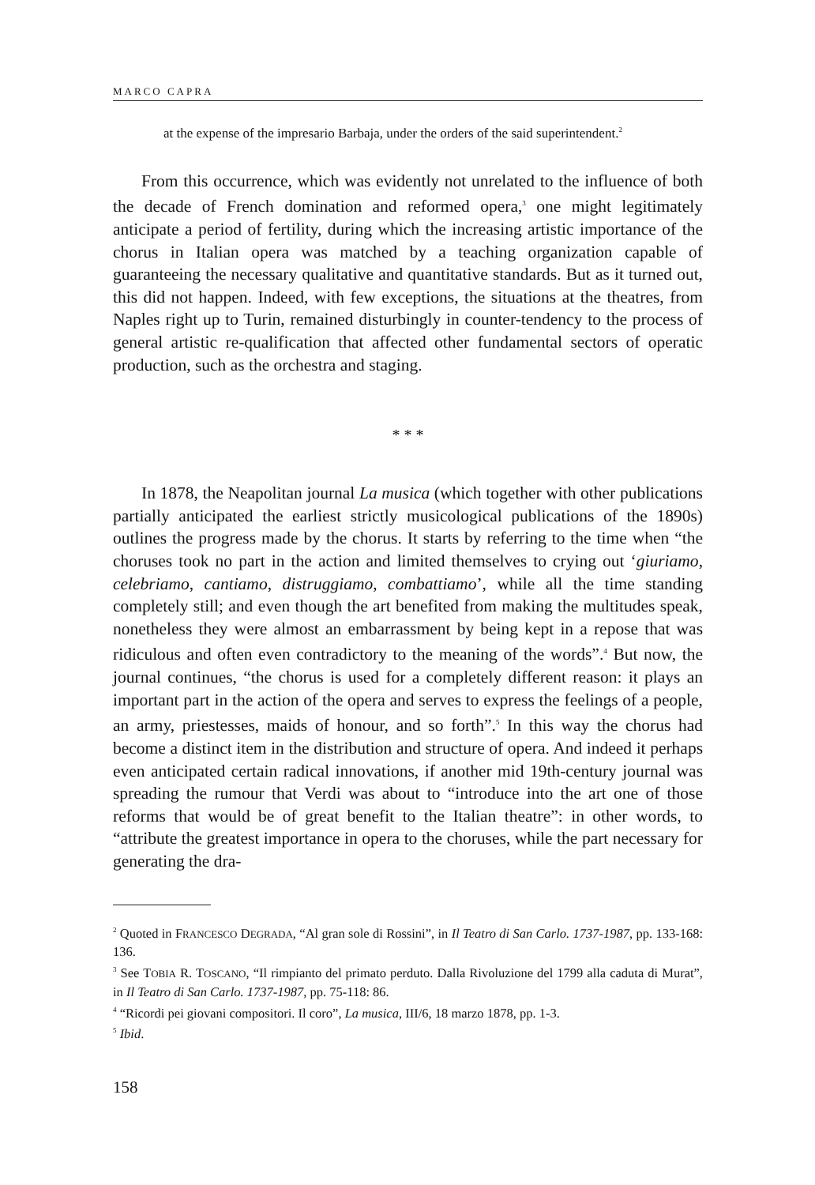MARCO CAPRA
at the expense of the impresario Barbaja, under the orders of the said superintendent.<sup>2</sup>
From this occurrence, which was evidently not unrelated to the influence of both the decade of French domination and reformed opera,<sup>3</sup> one might legitimately anticipate a period of fertility, during which the increasing artistic importance of the chorus in Italian opera was matched by a teaching organization capable of guaranteeing the necessary qualitative and quantitative standards. But as it turned out, this did not happen. Indeed, with few exceptions, the situations at the theatres, from Naples right up to Turin, remained disturbingly in counter-tendency to the process of general artistic re-qualification that affected other fundamental sectors of operatic production, such as the orchestra and staging.
* * *
In 1878, the Neapolitan journal La musica (which together with other publications partially anticipated the earliest strictly musicological publications of the 1890s) outlines the progress made by the chorus. It starts by referring to the time when “the choruses took no part in the action and limited themselves to crying out ‘giuriamo, celebriamo, cantiamo, distruggiamo, combattiamo’, while all the time standing completely still; and even though the art benefited from making the multitudes speak, nonetheless they were almost an embarrassment by being kept in a repose that was ridiculous and often even contradictory to the meaning of the words”.<sup>4</sup> But now, the journal continues, “the chorus is used for a completely different reason: it plays an important part in the action of the opera and serves to express the feelings of a people, an army, priestesses, maids of honour, and so forth”.<sup>5</sup> In this way the chorus had become a distinct item in the distribution and structure of opera. And indeed it perhaps even anticipated certain radical innovations, if another mid 19th-century journal was spreading the rumour that Verdi was about to “introduce into the art one of those reforms that would be of great benefit to the Italian theatre”: in other words, to “attribute the greatest importance in opera to the choruses, while the part necessary for generating the dra-
<sup>2</sup> Quoted in FRANCESCO DEGRADA, “Al gran sole di Rossini”, in Il Teatro di San Carlo. 1737-1987, pp. 133-168: 136.
<sup>3</sup> See TOBIA R. TOSCANO, “Il rimpianto del primato perduto. Dalla Rivoluzione del 1799 alla caduta di Murat”, in Il Teatro di San Carlo. 1737-1987, pp. 75-118: 86.
<sup>4</sup> “Ricordi pei giovani compositori. Il coro”, La musica, III/6, 18 marzo 1878, pp. 1-3.
<sup>5</sup> Ibid.
158